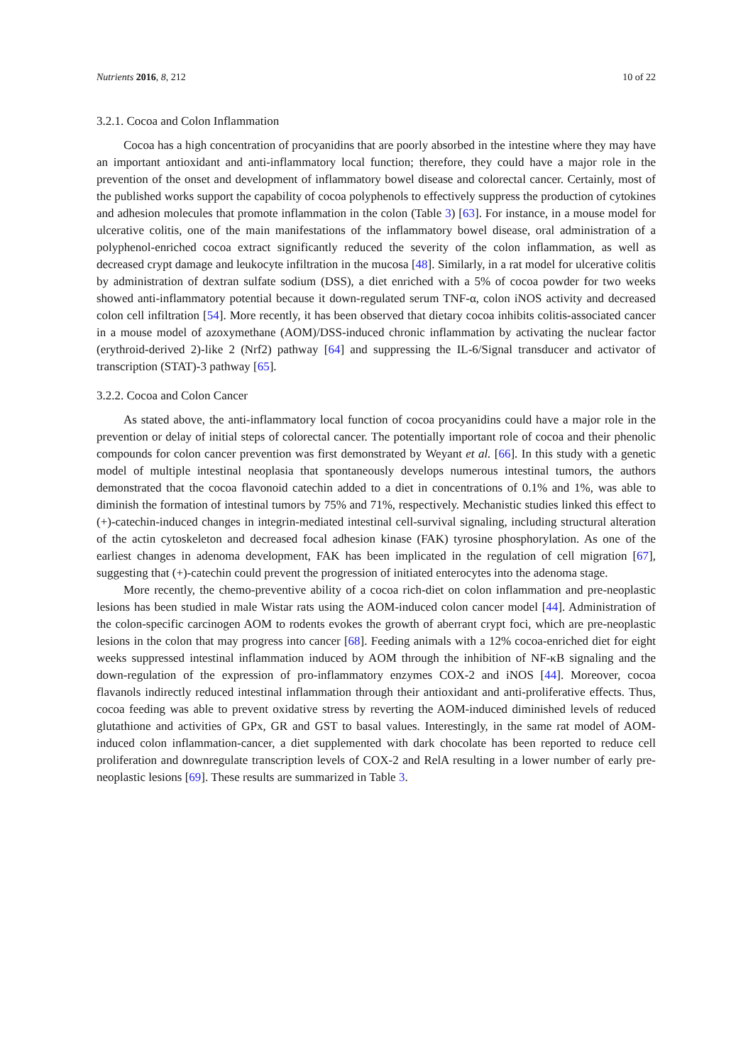Nutrients 2016, 8, 212 10 of 22
3.2.1. Cocoa and Colon Inflammation
Cocoa has a high concentration of procyanidins that are poorly absorbed in the intestine where they may have an important antioxidant and anti-inflammatory local function; therefore, they could have a major role in the prevention of the onset and development of inflammatory bowel disease and colorectal cancer. Certainly, most of the published works support the capability of cocoa polyphenols to effectively suppress the production of cytokines and adhesion molecules that promote inflammation in the colon (Table 3) [63]. For instance, in a mouse model for ulcerative colitis, one of the main manifestations of the inflammatory bowel disease, oral administration of a polyphenol-enriched cocoa extract significantly reduced the severity of the colon inflammation, as well as decreased crypt damage and leukocyte infiltration in the mucosa [48]. Similarly, in a rat model for ulcerative colitis by administration of dextran sulfate sodium (DSS), a diet enriched with a 5% of cocoa powder for two weeks showed anti-inflammatory potential because it down-regulated serum TNF-α, colon iNOS activity and decreased colon cell infiltration [54]. More recently, it has been observed that dietary cocoa inhibits colitis-associated cancer in a mouse model of azoxymethane (AOM)/DSS-induced chronic inflammation by activating the nuclear factor (erythroid-derived 2)-like 2 (Nrf2) pathway [64] and suppressing the IL-6/Signal transducer and activator of transcription (STAT)-3 pathway [65].
3.2.2. Cocoa and Colon Cancer
As stated above, the anti-inflammatory local function of cocoa procyanidins could have a major role in the prevention or delay of initial steps of colorectal cancer. The potentially important role of cocoa and their phenolic compounds for colon cancer prevention was first demonstrated by Weyant et al. [66]. In this study with a genetic model of multiple intestinal neoplasia that spontaneously develops numerous intestinal tumors, the authors demonstrated that the cocoa flavonoid catechin added to a diet in concentrations of 0.1% and 1%, was able to diminish the formation of intestinal tumors by 75% and 71%, respectively. Mechanistic studies linked this effect to (+)-catechin-induced changes in integrin-mediated intestinal cell-survival signaling, including structural alteration of the actin cytoskeleton and decreased focal adhesion kinase (FAK) tyrosine phosphorylation. As one of the earliest changes in adenoma development, FAK has been implicated in the regulation of cell migration [67], suggesting that (+)-catechin could prevent the progression of initiated enterocytes into the adenoma stage.
More recently, the chemo-preventive ability of a cocoa rich-diet on colon inflammation and pre-neoplastic lesions has been studied in male Wistar rats using the AOM-induced colon cancer model [44]. Administration of the colon-specific carcinogen AOM to rodents evokes the growth of aberrant crypt foci, which are pre-neoplastic lesions in the colon that may progress into cancer [68]. Feeding animals with a 12% cocoa-enriched diet for eight weeks suppressed intestinal inflammation induced by AOM through the inhibition of NF-κB signaling and the down-regulation of the expression of pro-inflammatory enzymes COX-2 and iNOS [44]. Moreover, cocoa flavanols indirectly reduced intestinal inflammation through their antioxidant and anti-proliferative effects. Thus, cocoa feeding was able to prevent oxidative stress by reverting the AOM-induced diminished levels of reduced glutathione and activities of GPx, GR and GST to basal values. Interestingly, in the same rat model of AOM-induced colon inflammation-cancer, a diet supplemented with dark chocolate has been reported to reduce cell proliferation and downregulate transcription levels of COX-2 and RelA resulting in a lower number of early pre-neoplastic lesions [69]. These results are summarized in Table 3.